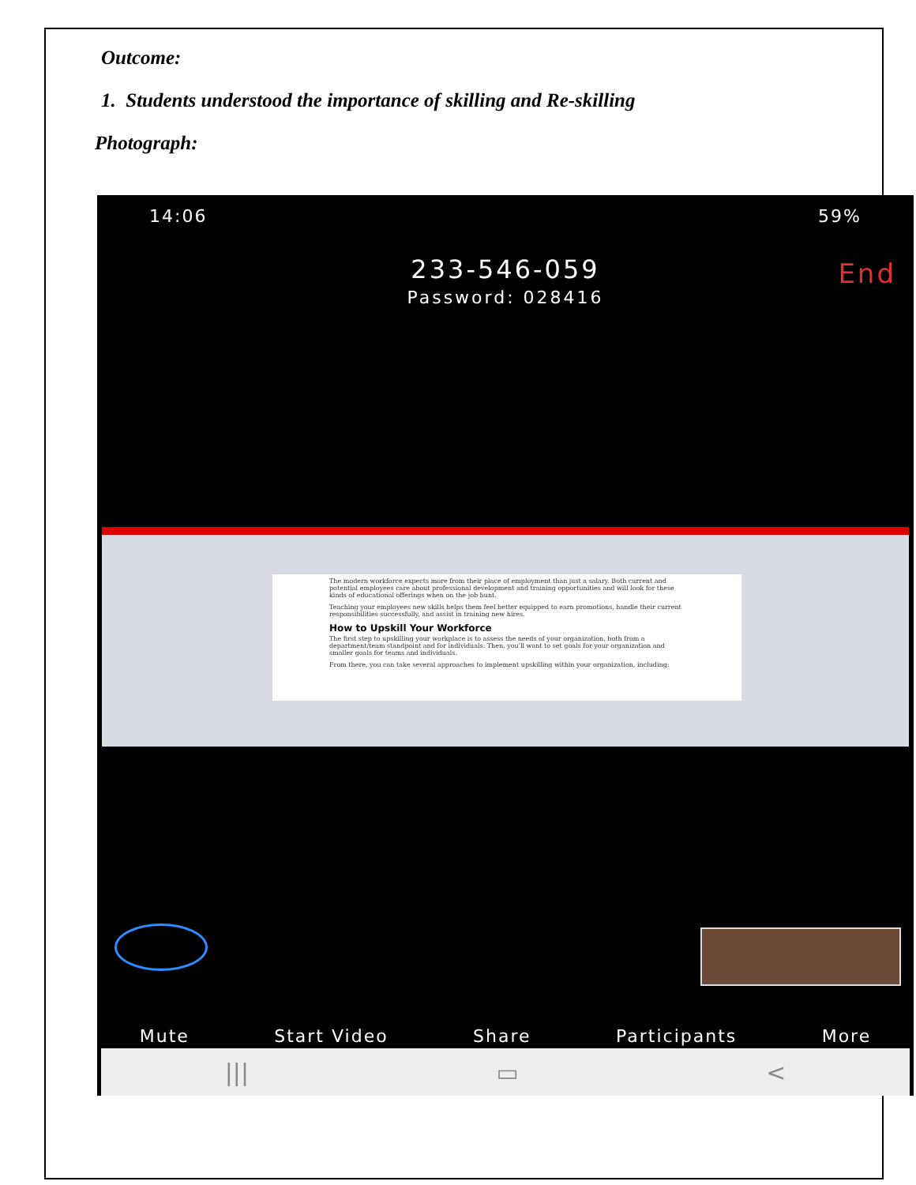Outcome:
1. Students understood the importance of skilling and Re-skilling
Photograph:
14:06 59%
233-546-059 End
Password: 028416
The modern workforce expects more from their place of employment than just a salary. Both current and potential employees care about professional development and training opportunities and will look for these kinds of educational offerings when on the job hunt.
Teaching your employees new skills helps them feel better equipped to earn promotions, handle their current responsibilities successfully, and assist in training new hires.
How to Upskill Your Workforce
The first step to upskilling your workplace is to assess the needs of your organization, both from a department/team standpoint and for individuals. Then, you'll want to set goals for your organization and smaller goals for teams and individuals.
From there, you can take several approaches to implement upskilling within your organization, including:
Mute Start Video Share Participants More
||| ▭ <